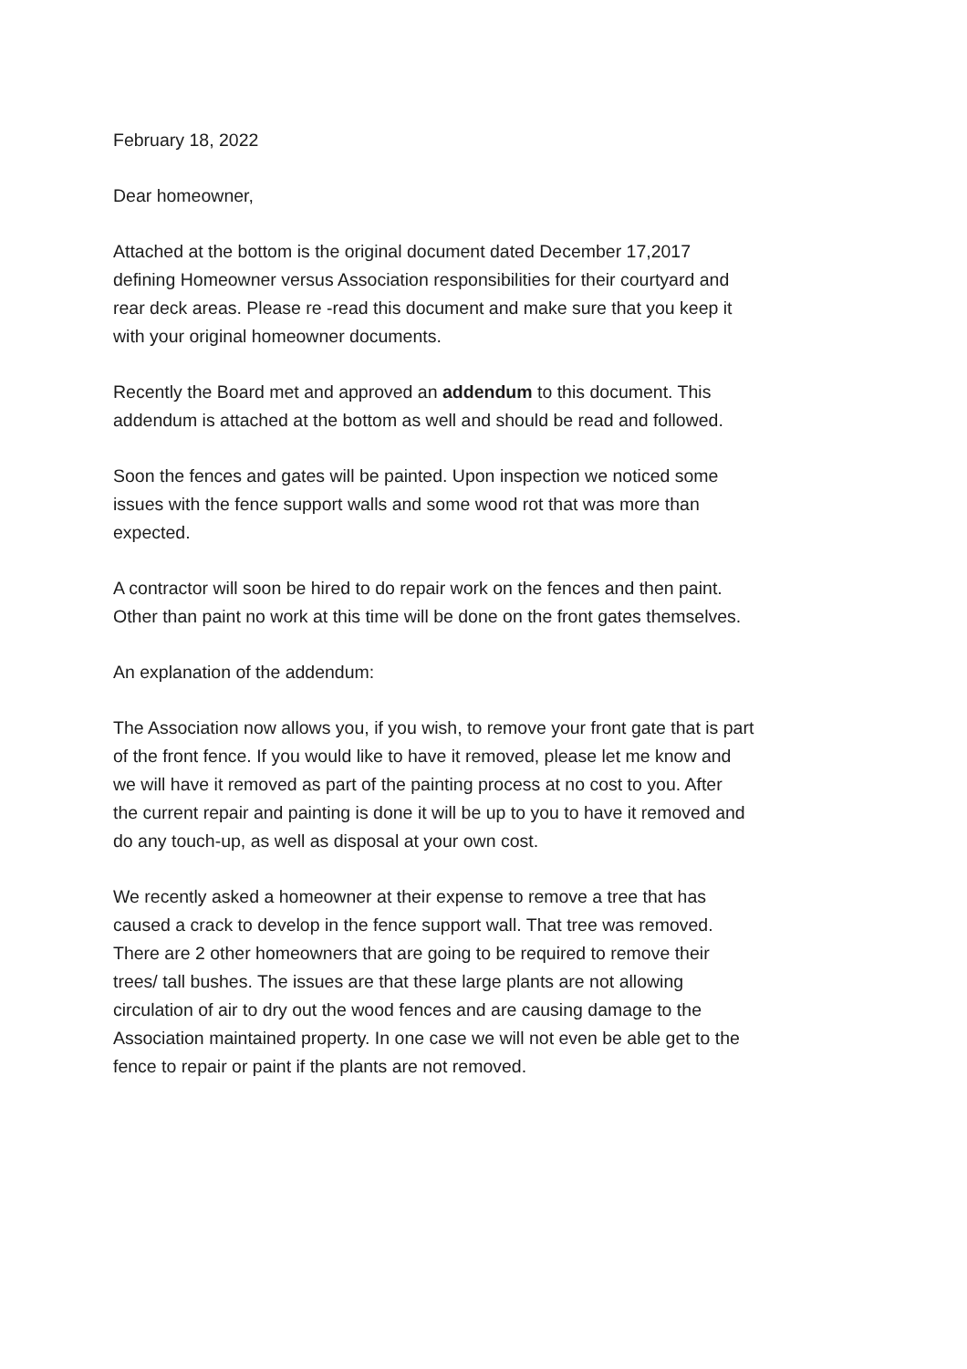February 18, 2022
Dear homeowner,
Attached at the bottom is the original document dated December 17,2017
defining Homeowner versus Association responsibilities for their courtyard and
rear deck areas. Please re -read this document and make sure that you keep it
with your original homeowner documents.
Recently the Board met and approved an addendum to this document. This
addendum is attached at the bottom as well and should be read and followed.
Soon the fences and gates will be painted. Upon inspection we noticed some
issues with the fence support walls and some wood rot that was more than
expected.
A contractor will soon be hired to do repair work on the fences and then paint.
Other than paint no work at this time will be done on the front gates themselves.
An explanation of the addendum:
The Association now allows you, if you wish, to remove your front gate that is part
of the front fence. If you would like to have it removed, please let me know and
we will have it removed as part of the painting process at no cost to you. After
the current repair and painting is done it will be up to you to have it removed and
do any touch-up, as well as disposal at your own cost.
We recently asked a homeowner at their expense to remove a tree that has
caused a crack to develop in the fence support wall. That tree was removed.
There are 2 other homeowners that are going to be required to remove their
trees/ tall bushes. The issues are that these large plants are not allowing
circulation of air to dry out the wood fences and are causing damage to the
Association maintained property. In one case we will not even be able get to the
fence to repair or paint if the plants are not removed.